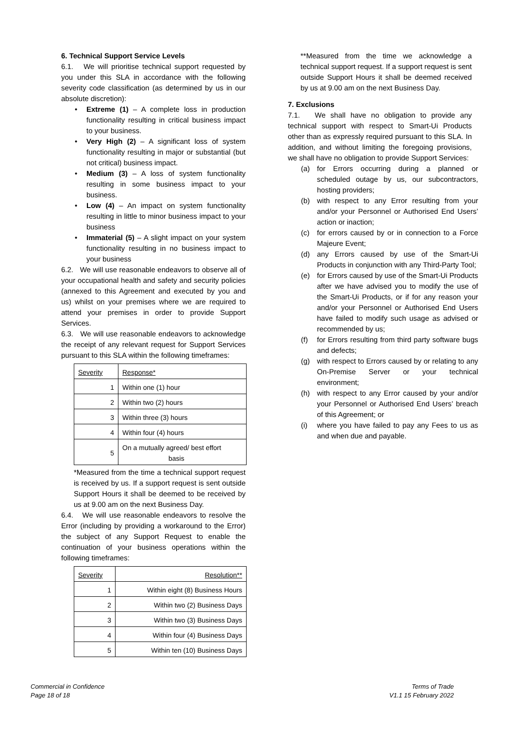6. Technical Support Service Levels
6.1. We will prioritise technical support requested by you under this SLA in accordance with the following severity code classification (as determined by us in our absolute discretion):
• Extreme (1) – A complete loss in production functionality resulting in critical business impact to your business.
• Very High (2) – A significant loss of system functionality resulting in major or substantial (but not critical) business impact.
• Medium (3) – A loss of system functionality resulting in some business impact to your business.
• Low (4) – An impact on system functionality resulting in little to minor business impact to your business
• Immaterial (5) – A slight impact on your system functionality resulting in no business impact to your business
6.2. We will use reasonable endeavors to observe all of your occupational health and safety and security policies (annexed to this Agreement and executed by you and us) whilst on your premises where we are required to attend your premises in order to provide Support Services.
6.3. We will use reasonable endeavors to acknowledge the receipt of any relevant request for Support Services pursuant to this SLA within the following timeframes:
| Severity | Response* |
| 1 | Within one (1) hour |
| 2 | Within two (2) hours |
| 3 | Within three (3) hours |
| 4 | Within four (4) hours |
| 5 | On a mutually agreed/ best effort basis |
*Measured from the time a technical support request is received by us. If a support request is sent outside Support Hours it shall be deemed to be received by us at 9.00 am on the next Business Day.
6.4. We will use reasonable endeavors to resolve the Error (including by providing a workaround to the Error) the subject of any Support Request to enable the continuation of your business operations within the following timeframes:
| Severity | Resolution** |
| 1 | Within eight (8) Business Hours |
| 2 | Within two (2) Business Days |
| 3 | Within two (3) Business Days |
| 4 | Within four (4) Business Days |
| 5 | Within ten (10) Business Days |
**Measured from the time we acknowledge a technical support request. If a support request is sent outside Support Hours it shall be deemed received by us at 9.00 am on the next Business Day.
7. Exclusions
7.1. We shall have no obligation to provide any technical support with respect to Smart-Ui Products other than as expressly required pursuant to this SLA. In addition, and without limiting the foregoing provisions, we shall have no obligation to provide Support Services:
(a) for Errors occurring during a planned or scheduled outage by us, our subcontractors, hosting providers;
(b) with respect to any Error resulting from your and/or your Personnel or Authorised End Users’ action or inaction;
(c) for errors caused by or in connection to a Force Majeure Event;
(d) any Errors caused by use of the Smart-Ui Products in conjunction with any Third-Party Tool;
(e) for Errors caused by use of the Smart-Ui Products after we have advised you to modify the use of the Smart-Ui Products, or if for any reason your and/or your Personnel or Authorised End Users have failed to modify such usage as advised or recommended by us;
(f) for Errors resulting from third party software bugs and defects;
(g) with respect to Errors caused by or relating to any On-Premise Server or your technical environment;
(h) with respect to any Error caused by your and/or your Personnel or Authorised End Users’ breach of this Agreement; or
(i) where you have failed to pay any Fees to us as and when due and payable.
Commercial in Confidence
Page 18 of 18
Terms of Trade
V1.1 15 February 2022